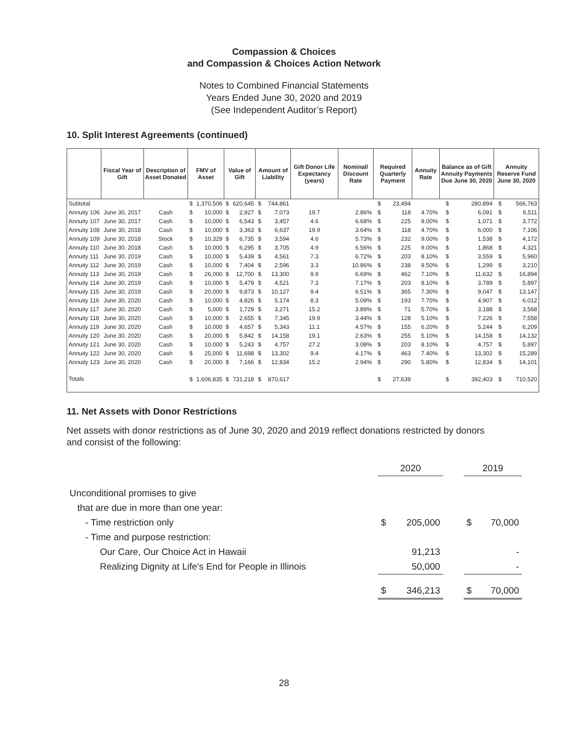Compassion & Choices
and Compassion & Choices Action Network
Notes to Combined Financial Statements
Years Ended June 30, 2020 and 2019
(See Independent Auditor’s Report)
10. Split Interest Agreements (continued)
| | Fiscal Year of Gift | Description of Asset Donated | FMV of Asset | | Value of Gift | | Amount of Liability | | Gift Donor Life Expectancy (years) | Nominal/ Discount Rate | Required Quarterly Payment | | Annuity Rate | Balance as of Gift Annuity Payments Due June 30, 2020 | | Annuity Reserve Fund June 30, 2020 | |
| --- | --- | --- | --- | --- | --- | --- | --- | --- | --- | --- | --- | --- | --- | --- | --- | --- | --- |
| Subtotal | | | $ | 1,370,506 | $ | 620,645 | $ | 744,861 | | | $ | 23,494 | | $ | 280,894 | $ | 566,763 |
| Annuity 106 | June 30, 2017 | Cash | $ | 10,000 | $ | 2,927 | $ | 7,073 | 19.7 | 2.86% | $ | 118 | 4.70% | $ | 6,091 | $ | 6,511 |
| Annuity 107 | June 30, 2017 | Cash | $ | 10,000 | $ | 6,543 | $ | 3,457 | 4.6 | 6.68% | $ | 225 | 9.00% | $ | 1,071 | $ | 3,772 |
| Annuity 108 | June 30, 2018 | Cash | $ | 10,000 | $ | 3,363 | $ | 6,637 | 19.9 | 3.64% | $ | 118 | 4.70% | $ | 6,000 | $ | 7,106 |
| Annuity 109 | June 30, 2018 | Stock | $ | 10,329 | $ | 6,735 | $ | 3,594 | 4.6 | 5.73% | $ | 232 | 9.00% | $ | 1,538 | $ | 4,172 |
| Annuity 110 | June 30, 2018 | Cash | $ | 10,000 | $ | 6,295 | $ | 3,705 | 4.9 | 6.56% | $ | 225 | 9.00% | $ | 1,868 | $ | 4,321 |
| Annuity 111 | June 30, 2019 | Cash | $ | 10,000 | $ | 5,439 | $ | 4,561 | 7.3 | 6.72% | $ | 203 | 8.10% | $ | 3,559 | $ | 5,960 |
| Annuity 112 | June 30, 2019 | Cash | $ | 10,000 | $ | 7,404 | $ | 2,596 | 3.3 | 10.86% | $ | 238 | 9.50% | $ | 1,299 | $ | 3,210 |
| Annuity 113 | June 30, 2019 | Cash | $ | 26,000 | $ | 12,700 | $ | 13,300 | 9.9 | 6.69% | $ | 462 | 7.10% | $ | 11,632 | $ | 16,894 |
| Annuity 114 | June 30, 2019 | Cash | $ | 10,000 | $ | 5,479 | $ | 4,521 | 7.3 | 7.17% | $ | 203 | 8.10% | $ | 3,789 | $ | 5,897 |
| Annuity 115 | June 30, 2019 | Cash | $ | 20,000 | $ | 9,873 | $ | 10,127 | 9.4 | 6.51% | $ | 365 | 7.30% | $ | 9,047 | $ | 13,147 |
| Annuity 116 | June 30, 2020 | Cash | $ | 10,000 | $ | 4,826 | $ | 5,174 | 8.3 | 5.09% | $ | 193 | 7.70% | $ | 4,907 | $ | 6,012 |
| Annuity 117 | June 30, 2020 | Cash | $ | 5,000 | $ | 1,729 | $ | 3,271 | 15.2 | 3.89% | $ | 71 | 5.70% | $ | 3,188 | $ | 3,568 |
| Annuity 118 | June 30, 2020 | Cash | $ | 10,000 | $ | 2,655 | $ | 7,345 | 19.9 | 3.44% | $ | 128 | 5.10% | $ | 7,226 | $ | 7,558 |
| Annuity 119 | June 30, 2020 | Cash | $ | 10,000 | $ | 4,657 | $ | 5,343 | 11.1 | 4.57% | $ | 155 | 6.20% | $ | 5,244 | $ | 6,209 |
| Annuity 120 | June 30, 2020 | Cash | $ | 20,000 | $ | 5,842 | $ | 14,158 | 19.1 | 2.63% | $ | 255 | 5.10% | $ | 14,158 | $ | 14,132 |
| Annuity 121 | June 30, 2020 | Cash | $ | 10,000 | $ | 5,243 | $ | 4,757 | 27.2 | 3.08% | $ | 203 | 8.10% | $ | 4,757 | $ | 5,897 |
| Annuity 122 | June 30, 2020 | Cash | $ | 25,000 | $ | 11,698 | $ | 13,302 | 9.4 | 4.17% | $ | 463 | 7.40% | $ | 13,302 | $ | 15,289 |
| Annuity 123 | June 30, 2020 | Cash | $ | 20,000 | $ | 7,166 | $ | 12,834 | 15.2 | 2.94% | $ | 290 | 5.80% | $ | 12,834 | $ | 14,101 |
| Totals | | | $ | 1,606,835 | $ | 731,218 | $ | 870,617 | | | $ | 27,639 | | $ | 392,403 | $ | 710,520 |
11. Net Assets with Donor Restrictions
Net assets with donor restrictions as of June 30, 2020 and 2019 reflect donations restricted by donors and consist of the following:
| | 2020 | | | 2019 | |
| Unconditional promises to give | | | | | |
| that are due in more than one year: | | | | | |
| - Time restriction only | $ | 205,000 | | $ | 70,000 |
| - Time and purpose restriction: | | | | | |
| Our Care, Our Choice Act in Hawaii | | 91,213 | | | - |
| Realizing Dignity at Life's End for People in Illinois | | 50,000 | | | - |
| | $ | 346,213 | | $ | 70,000 |
28